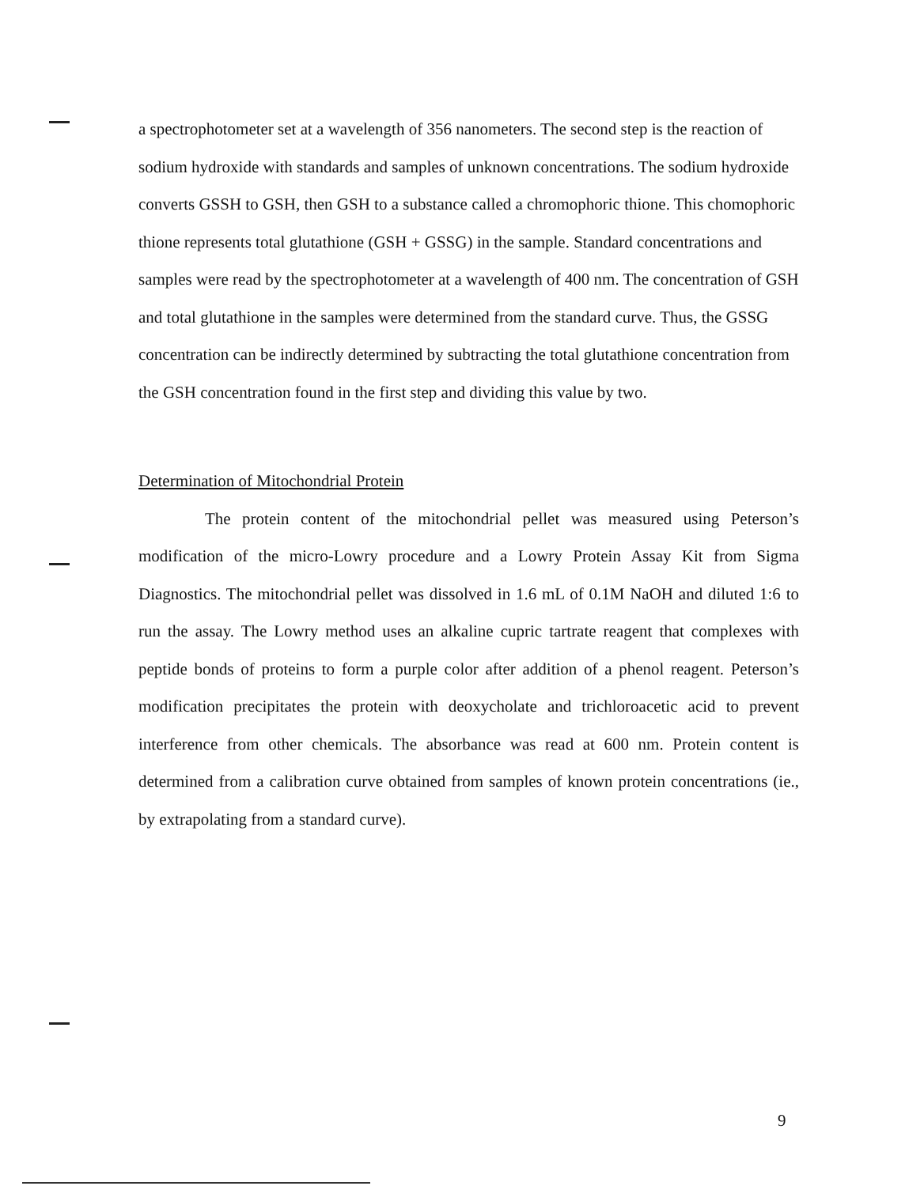a spectrophotometer set at a wavelength of 356 nanometers. The second step is the reaction of sodium hydroxide with standards and samples of unknown concentrations. The sodium hydroxide converts GSSH to GSH, then GSH to a substance called a chromophoric thione. This chomophoric thione represents total glutathione (GSH + GSSG) in the sample. Standard concentrations and samples were read by the spectrophotometer at a wavelength of 400 nm. The concentration of GSH and total glutathione in the samples were determined from the standard curve. Thus, the GSSG concentration can be indirectly determined by subtracting the total glutathione concentration from the GSH concentration found in the first step and dividing this value by two.
Determination of Mitochondrial Protein
The protein content of the mitochondrial pellet was measured using Peterson’s modification of the micro-Lowry procedure and a Lowry Protein Assay Kit from Sigma Diagnostics. The mitochondrial pellet was dissolved in 1.6 mL of 0.1M NaOH and diluted 1:6 to run the assay. The Lowry method uses an alkaline cupric tartrate reagent that complexes with peptide bonds of proteins to form a purple color after addition of a phenol reagent. Peterson’s modification precipitates the protein with deoxycholate and trichloroacetic acid to prevent interference from other chemicals. The absorbance was read at 600 nm. Protein content is determined from a calibration curve obtained from samples of known protein concentrations (ie., by extrapolating from a standard curve).
9